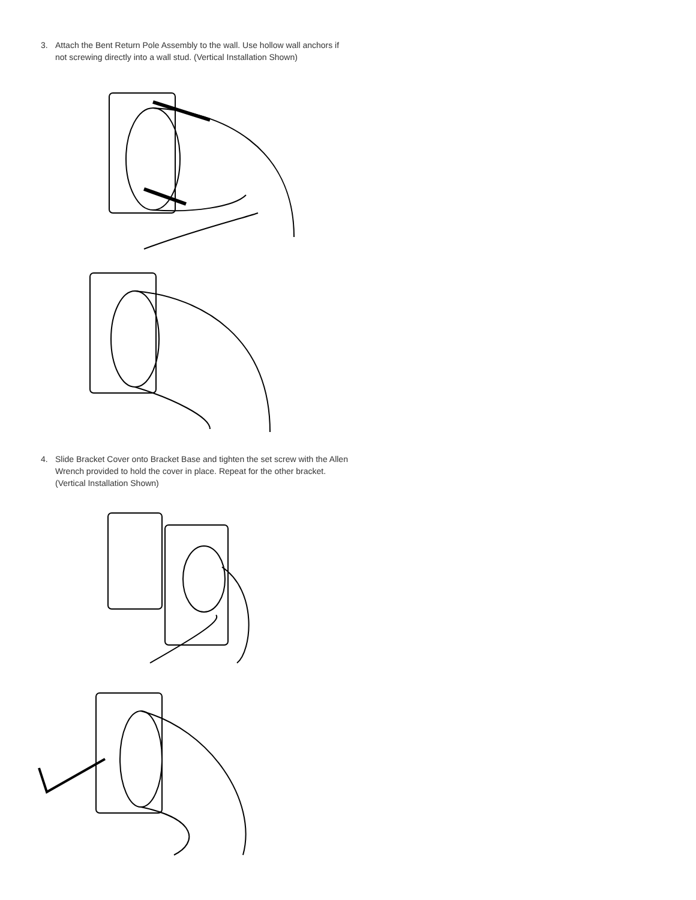3. Attach the Bent Return Pole Assembly to the wall. Use hollow wall anchors if not screwing directly into a wall stud. (Vertical Installation Shown)
4. Slide Bracket Cover onto Bracket Base and tighten the set screw with the Allen Wrench provided to hold the cover in place. Repeat for the other bracket. (Vertical Installation Shown)